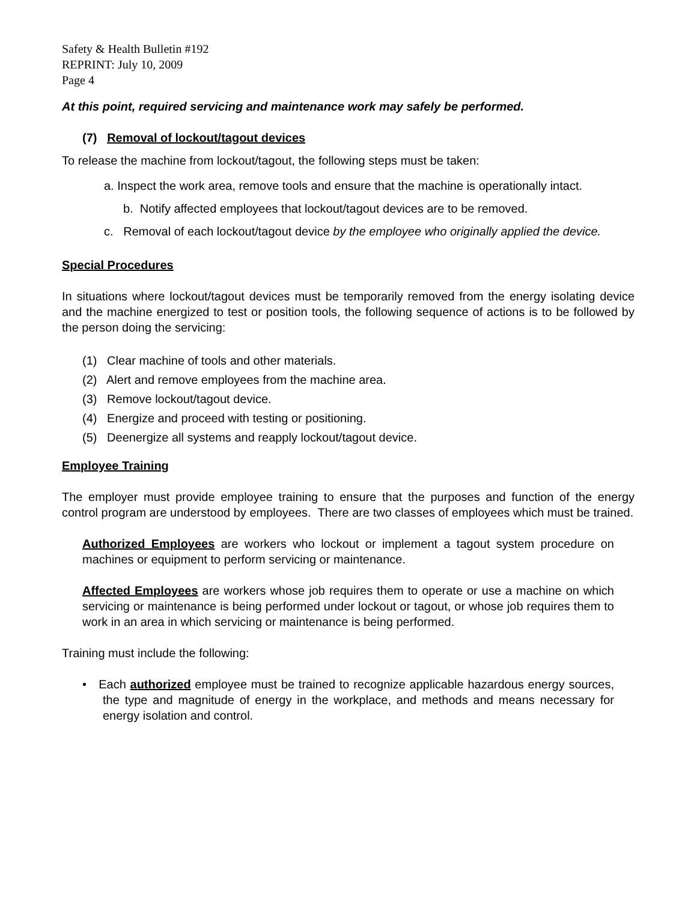Safety & Health Bulletin #192
REPRINT: July 10, 2009
Page 4
At this point, required servicing and maintenance work may safely be performed.
(7) Removal of lockout/tagout devices
To release the machine from lockout/tagout, the following steps must be taken:
a. Inspect the work area, remove tools and ensure that the machine is operationally intact.
b. Notify affected employees that lockout/tagout devices are to be removed.
c. Removal of each lockout/tagout device by the employee who originally applied the device.
Special Procedures
In situations where lockout/tagout devices must be temporarily removed from the energy isolating device and the machine energized to test or position tools, the following sequence of actions is to be followed by the person doing the servicing:
(1) Clear machine of tools and other materials.
(2) Alert and remove employees from the machine area.
(3) Remove lockout/tagout device.
(4) Energize and proceed with testing or positioning.
(5) Deenergize all systems and reapply lockout/tagout device.
Employee Training
The employer must provide employee training to ensure that the purposes and function of the energy control program are understood by employees. There are two classes of employees which must be trained.
Authorized Employees are workers who lockout or implement a tagout system procedure on machines or equipment to perform servicing or maintenance.
Affected Employees are workers whose job requires them to operate or use a machine on which servicing or maintenance is being performed under lockout or tagout, or whose job requires them to work in an area in which servicing or maintenance is being performed.
Training must include the following:
• Each authorized employee must be trained to recognize applicable hazardous energy sources, the type and magnitude of energy in the workplace, and methods and means necessary for energy isolation and control.